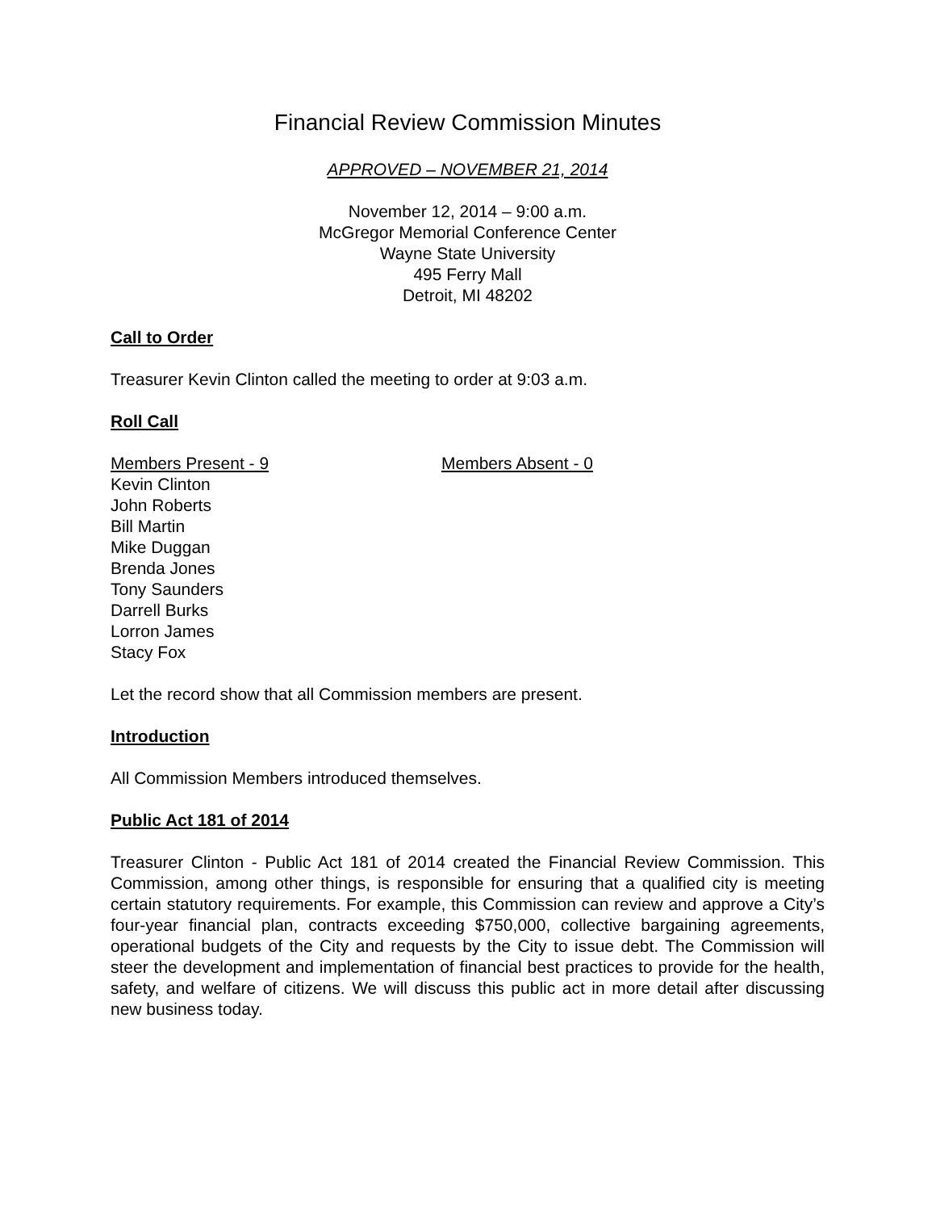Financial Review Commission Minutes
APPROVED – NOVEMBER 21, 2014
November 12, 2014 – 9:00 a.m.
McGregor Memorial Conference Center
Wayne State University
495 Ferry Mall
Detroit, MI 48202
Call to Order
Treasurer Kevin Clinton called the meeting to order at 9:03 a.m.
Roll Call
Members Present - 9 Members Absent - 0
Kevin Clinton
John Roberts
Bill Martin
Mike Duggan
Brenda Jones
Tony Saunders
Darrell Burks
Lorron James
Stacy Fox
Let the record show that all Commission members are present.
Introduction
All Commission Members introduced themselves.
Public Act 181 of 2014
Treasurer Clinton - Public Act 181 of 2014 created the Financial Review Commission. This Commission, among other things, is responsible for ensuring that a qualified city is meeting certain statutory requirements. For example, this Commission can review and approve a City’s four-year financial plan, contracts exceeding $750,000, collective bargaining agreements, operational budgets of the City and requests by the City to issue debt. The Commission will steer the development and implementation of financial best practices to provide for the health, safety, and welfare of citizens. We will discuss this public act in more detail after discussing new business today.